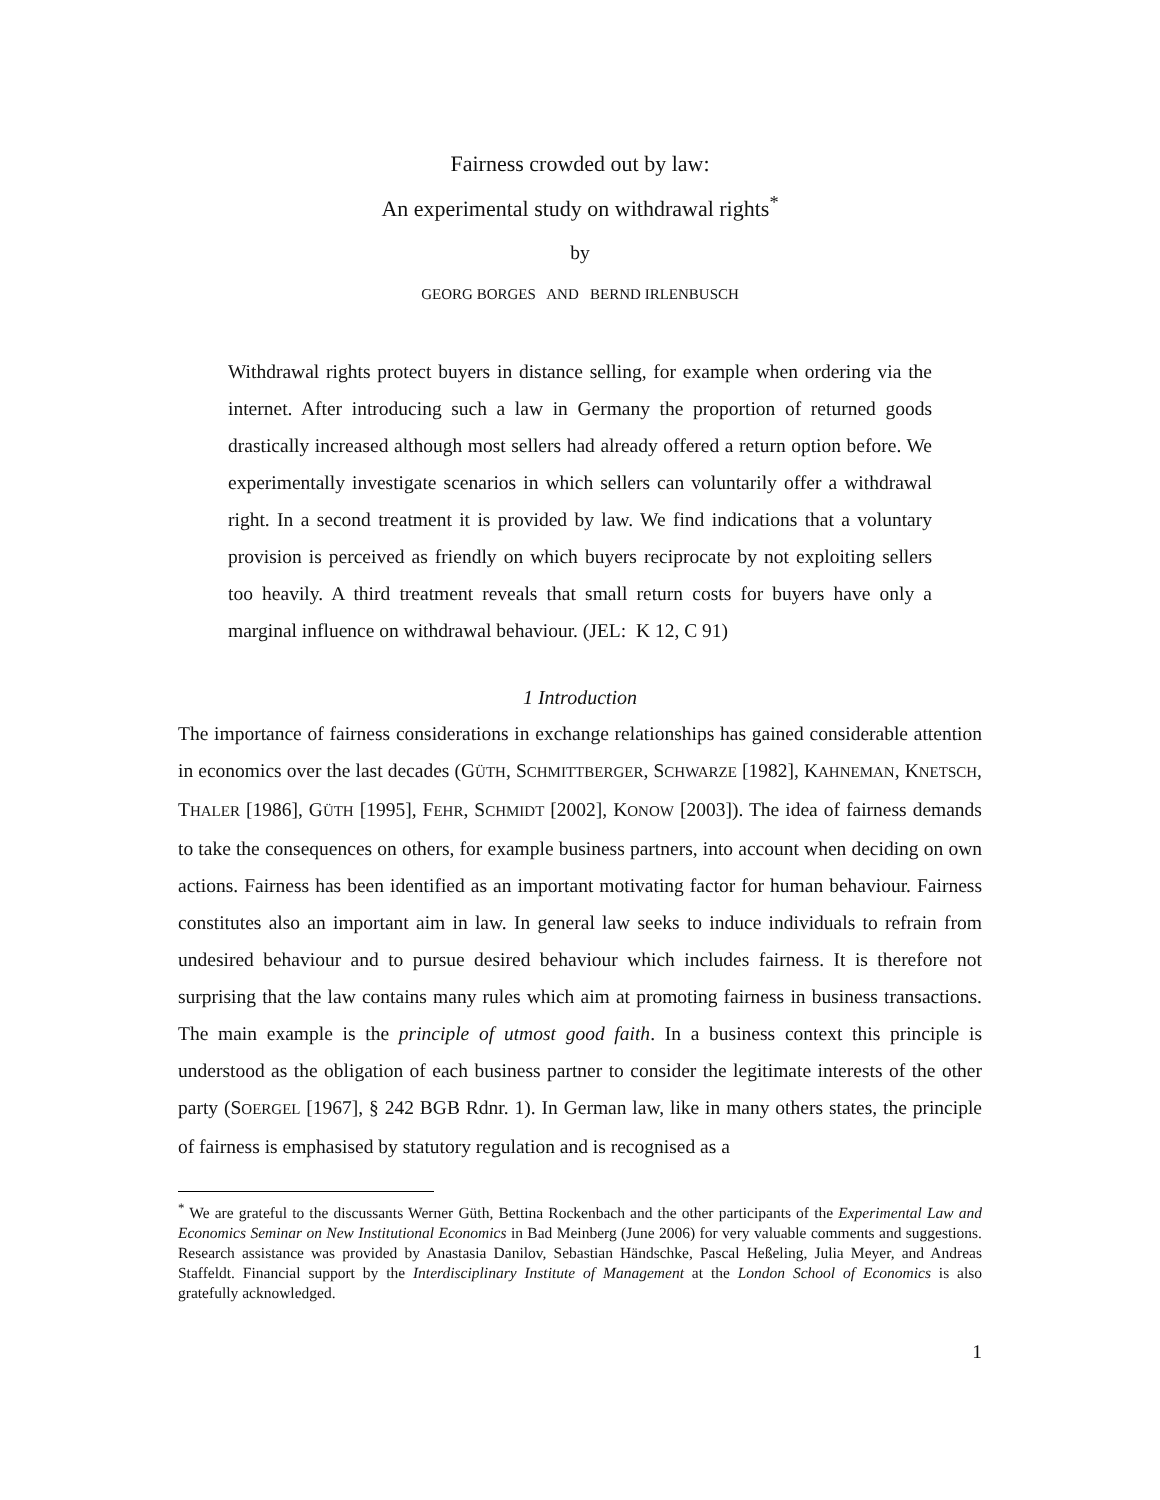Fairness crowded out by law:
An experimental study on withdrawal rights<sup>*</sup>
by
GEORG BORGES AND BERND IRLENBUSCH
Withdrawal rights protect buyers in distance selling, for example when ordering via the internet. After introducing such a law in Germany the proportion of returned goods drastically increased although most sellers had already offered a return option before. We experimentally investigate scenarios in which sellers can voluntarily offer a withdrawal right. In a second treatment it is provided by law. We find indications that a voluntary provision is perceived as friendly on which buyers reciprocate by not exploiting sellers too heavily. A third treatment reveals that small return costs for buyers have only a marginal influence on withdrawal behaviour. (JEL: K 12, C 91)
1 Introduction
The importance of fairness considerations in exchange relationships has gained considerable attention in economics over the last decades (GÜTH, SCHMITTBERGER, SCHWARZE [1982], KAHNEMAN, KNETSCH, THALER [1986], GÜTH [1995], FEHR, SCHMIDT [2002], KONOW [2003]). The idea of fairness demands to take the consequences on others, for example business partners, into account when deciding on own actions. Fairness has been identified as an important motivating factor for human behaviour. Fairness constitutes also an important aim in law. In general law seeks to induce individuals to refrain from undesired behaviour and to pursue desired behaviour which includes fairness. It is therefore not surprising that the law contains many rules which aim at promoting fairness in business transactions. The main example is the principle of utmost good faith. In a business context this principle is understood as the obligation of each business partner to consider the legitimate interests of the other party (SOERGEL [1967], § 242 BGB Rdnr. 1). In German law, like in many others states, the principle of fairness is emphasised by statutory regulation and is recognised as a
<sup>*</sup> We are grateful to the discussants Werner Güth, Bettina Rockenbach and the other participants of the Experimental Law and Economics Seminar on New Institutional Economics in Bad Meinberg (June 2006) for very valuable comments and suggestions. Research assistance was provided by Anastasia Danilov, Sebastian Händschke, Pascal Heßeling, Julia Meyer, and Andreas Staffeldt. Financial support by the Interdisciplinary Institute of Management at the London School of Economics is also gratefully acknowledged.
1